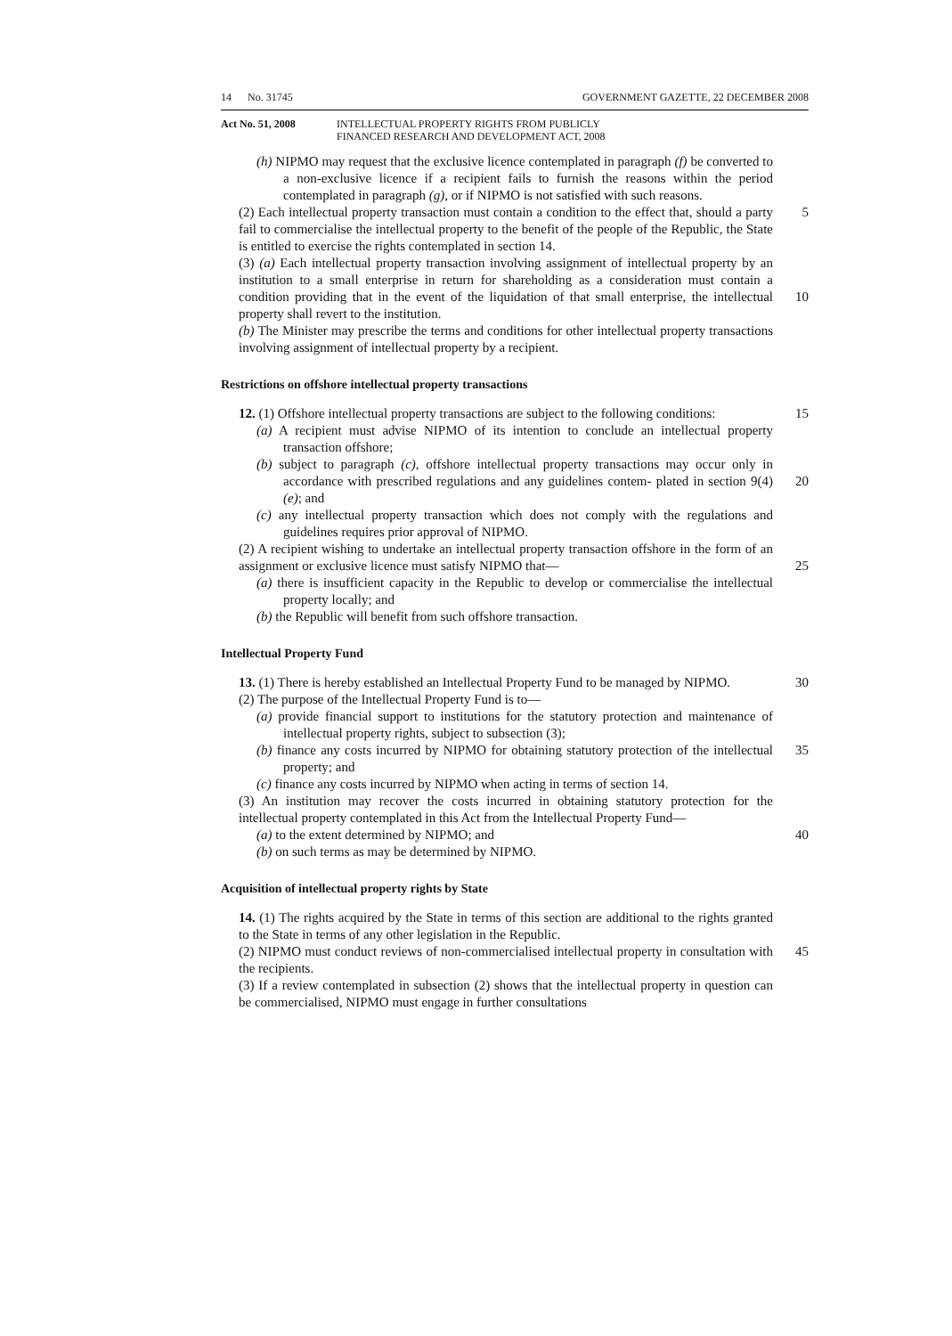14 No. 31745 GOVERNMENT GAZETTE, 22 DECEMBER 2008
Act No. 51, 2008 INTELLECTUAL PROPERTY RIGHTS FROM PUBLICLY
FINANCED RESEARCH AND DEVELOPMENT ACT, 2008
(h) NIPMO may request that the exclusive licence contemplated in paragraph (f) be converted to a non-exclusive licence if a recipient fails to furnish the reasons within the period contemplated in paragraph (g), or if NIPMO is not satisfied with such reasons.
(2) Each intellectual property transaction must contain a condition to the effect that, 5 should a party fail to commercialise the intellectual property to the benefit of the people of the Republic, the State is entitled to exercise the rights contemplated in section 14.
(3) (a) Each intellectual property transaction involving assignment of intellectual property by an institution to a small enterprise in return for shareholding as a consideration must contain a condition providing that in the event of the liquidation of 10 that small enterprise, the intellectual property shall revert to the institution.
(b) The Minister may prescribe the terms and conditions for other intellectual property transactions involving assignment of intellectual property by a recipient.
Restrictions on offshore intellectual property transactions
12. (1) Offshore intellectual property transactions are subject to the following 15 conditions:
(a) A recipient must advise NIPMO of its intention to conclude an intellectual property transaction offshore;
(b) subject to paragraph (c), offshore intellectual property transactions may occur only in accordance with prescribed regulations and any guidelines contem- 20 plated in section 9(4)(e); and
(c) any intellectual property transaction which does not comply with the regulations and guidelines requires prior approval of NIPMO.
(2) A recipient wishing to undertake an intellectual property transaction offshore in the form of an assignment or exclusive licence must satisfy NIPMO that— 25
(a) there is insufficient capacity in the Republic to develop or commercialise the intellectual property locally; and
(b) the Republic will benefit from such offshore transaction.
Intellectual Property Fund
13. (1) There is hereby established an Intellectual Property Fund to be managed by 30 NIPMO.
(2) The purpose of the Intellectual Property Fund is to—
(a) provide financial support to institutions for the statutory protection and maintenance of intellectual property rights, subject to subsection (3);
(b) finance any costs incurred by NIPMO for obtaining statutory protection of the 35 intellectual property; and
(c) finance any costs incurred by NIPMO when acting in terms of section 14.
(3) An institution may recover the costs incurred in obtaining statutory protection for the intellectual property contemplated in this Act from the Intellectual Property Fund—
(a) to the extent determined by NIPMO; and 40
(b) on such terms as may be determined by NIPMO.
Acquisition of intellectual property rights by State
14. (1) The rights acquired by the State in terms of this section are additional to the rights granted to the State in terms of any other legislation in the Republic.
(2) NIPMO must conduct reviews of non-commercialised intellectual property in 45 consultation with the recipients.
(3) If a review contemplated in subsection (2) shows that the intellectual property in question can be commercialised, NIPMO must engage in further consultations